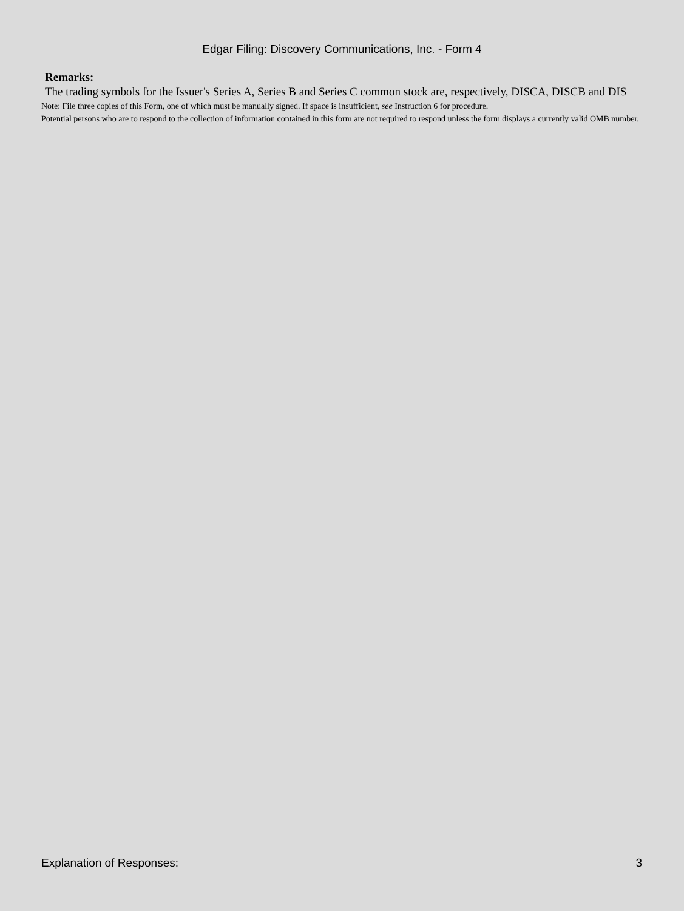Edgar Filing: Discovery Communications, Inc. - Form 4
Remarks:
The trading symbols for the Issuer's Series A, Series B and Series C common stock are, respectively, DISCA, DISCB and DIS
Note: File three copies of this Form, one of which must be manually signed. If space is insufficient, see Instruction 6 for procedure.
Potential persons who are to respond to the collection of information contained in this form are not required to respond unless the form displays a currently valid OMB number.
Explanation of Responses: 3